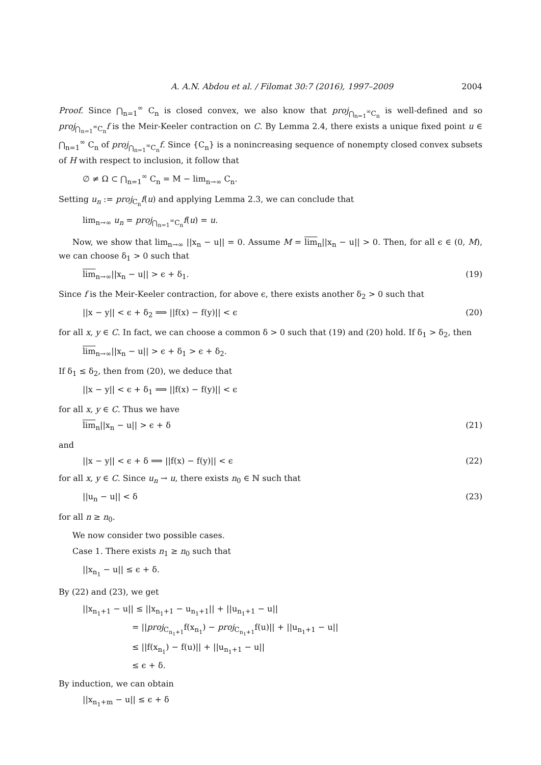A. A.N. Abdou et al. / Filomat 30:7 (2016), 1997–2009 2004
Proof. Since ⋂<sub>n=1</sub><sup>∞</sup> C<sub>n</sub> is closed convex, we also know that proj<sub>⋂<sub>n=1</sub><sup>∞</sup>C<sub>n</sub></sub> is well-defined and so proj<sub>⋂<sub>n=1</sub><sup>∞</sup>C<sub>n</sub></sub>f is the Meir-Keeler contraction on C. By Lemma 2.4, there exists a unique fixed point u ∈ ⋂<sub>n=1</sub><sup>∞</sup> C<sub>n</sub> of proj<sub>⋂<sub>n=1</sub><sup>∞</sup>C<sub>n</sub></sub>f. Since {C<sub>n</sub>} is a nonincreasing sequence of nonempty closed convex subsets of H with respect to inclusion, it follow that
∅ ≠ Ω ⊂ ⋂<sub>n=1</sub><sup>∞</sup> C<sub>n</sub> = M − lim<sub>n→∞</sub> C<sub>n</sub>.
Setting u<sub>n</sub> := proj<sub>C<sub>n</sub></sub>f(u) and applying Lemma 2.3, we can conclude that
lim<sub>n→∞</sub> u<sub>n</sub> = proj<sub>⋂<sub>n=1</sub><sup>∞</sup>C<sub>n</sub></sub>f(u) = u.
Now, we show that lim<sub>n→∞</sub> ||x<sub>n</sub> − u|| = 0. Assume M = lim<sub>n</sub>||x<sub>n</sub> − u|| > 0. Then, for all ϵ ∈ (0, M), we can choose δ<sub>1</sub> > 0 such that
lim<sub>n→∞</sub>||x<sub>n</sub> − u|| > ϵ + δ<sub>1</sub>. (19)
Since f is the Meir-Keeler contraction, for above ϵ, there exists another δ<sub>2</sub> > 0 such that
||x − y|| < ϵ + δ<sub>2</sub> ⟹ ||f(x) − f(y)|| < ϵ (20)
for all x, y ∈ C. In fact, we can choose a common δ > 0 such that (19) and (20) hold. If δ<sub>1</sub> > δ<sub>2</sub>, then
lim<sub>n→∞</sub>||x<sub>n</sub> − u|| > ϵ + δ<sub>1</sub> > ϵ + δ<sub>2</sub>.
If δ<sub>1</sub> ≤ δ<sub>2</sub>, then from (20), we deduce that
||x − y|| < ϵ + δ<sub>1</sub> ⟹ ||f(x) − f(y)|| < ϵ
for all x, y ∈ C. Thus we have
lim<sub>n</sub>||x<sub>n</sub> − u|| > ϵ + δ (21)
and
||x − y|| < ϵ + δ ⟹ ||f(x) − f(y)|| < ϵ (22)
for all x, y ∈ C. Since u<sub>n</sub> → u, there exists n<sub>0</sub> ∈ ℕ such that
||u<sub>n</sub> − u|| < δ (23)
for all n ≥ n<sub>0</sub>.
We now consider two possible cases.
Case 1. There exists n<sub>1</sub> ≥ n<sub>0</sub> such that
||x<sub>n<sub>1</sub></sub> − u|| ≤ ϵ + δ.
By (22) and (23), we get
||x<sub>n<sub>1</sub>+1</sub> − u|| ≤ ||x<sub>n<sub>1</sub>+1</sub> − u<sub>n<sub>1</sub>+1</sub>|| + ||u<sub>n<sub>1</sub>+1</sub> − u||
= ||proj<sub>C<sub>n<sub>1</sub>+1</sub></sub>f(x<sub>n<sub>1</sub></sub>) − proj<sub>C<sub>n<sub>1</sub>+1</sub></sub>f(u)|| + ||u<sub>n<sub>1</sub>+1</sub> − u||
≤ ||f(x<sub>n<sub>1</sub></sub>) − f(u)|| + ||u<sub>n<sub>1</sub>+1</sub> − u||
≤ ϵ + δ.
By induction, we can obtain
||x<sub>n<sub>1</sub>+m</sub> − u|| ≤ ϵ + δ